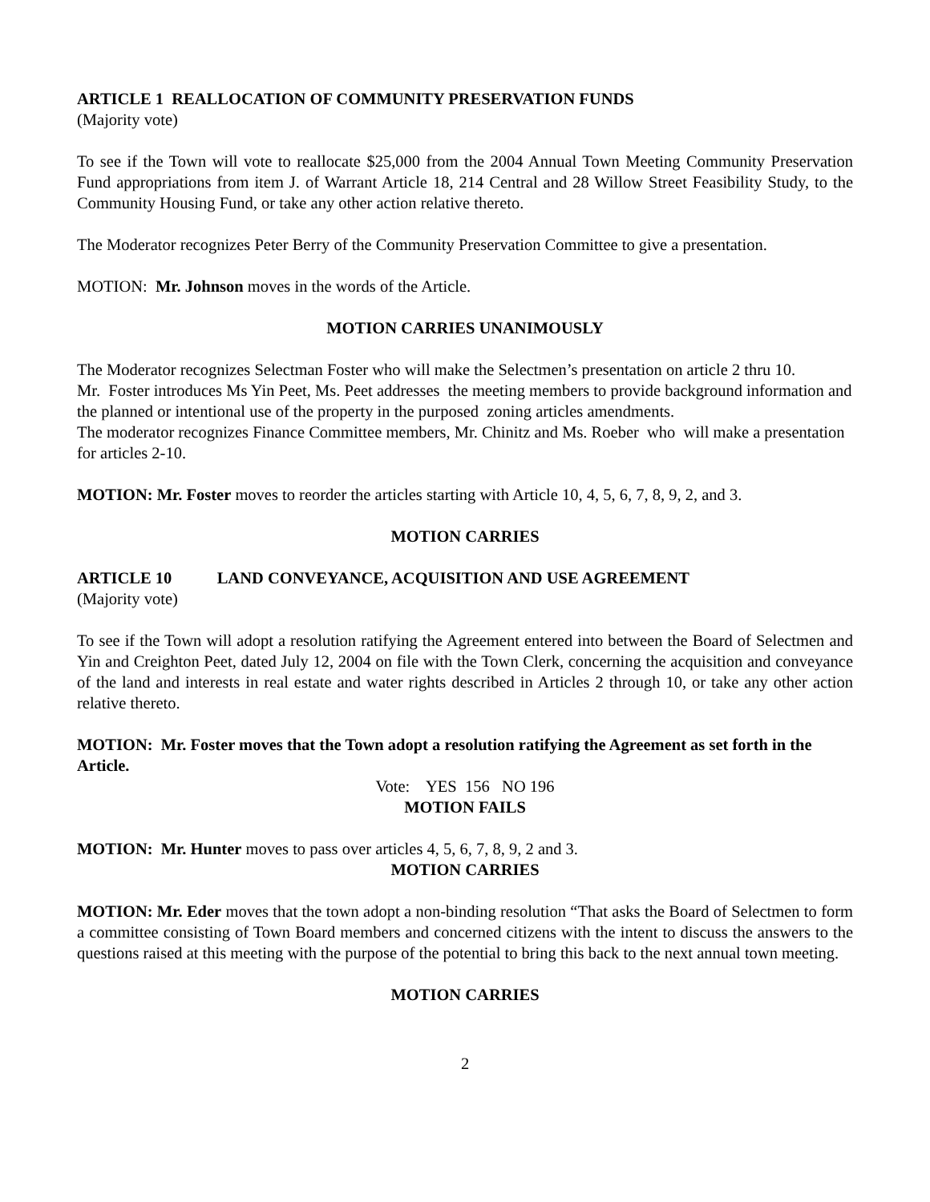ARTICLE 1 REALLOCATION OF COMMUNITY PRESERVATION FUNDS
(Majority vote)
To see if the Town will vote to reallocate $25,000 from the 2004 Annual Town Meeting Community Preservation Fund appropriations from item J. of Warrant Article 18, 214 Central and 28 Willow Street Feasibility Study, to the Community Housing Fund, or take any other action relative thereto.
The Moderator recognizes Peter Berry of the Community Preservation Committee to give a presentation.
MOTION: Mr. Johnson moves in the words of the Article.
MOTION CARRIES UNANIMOUSLY
The Moderator recognizes Selectman Foster who will make the Selectmen’s presentation on article 2 thru 10.
Mr. Foster introduces Ms Yin Peet, Ms. Peet addresses the meeting members to provide background information and the planned or intentional use of the property in the purposed zoning articles amendments.
The moderator recognizes Finance Committee members, Mr. Chinitz and Ms. Roeber who will make a presentation for articles 2-10.
MOTION: Mr. Foster moves to reorder the articles starting with Article 10, 4, 5, 6, 7, 8, 9, 2, and 3.
MOTION CARRIES
ARTICLE 10 LAND CONVEYANCE, ACQUISITION AND USE AGREEMENT
(Majority vote)
To see if the Town will adopt a resolution ratifying the Agreement entered into between the Board of Selectmen and Yin and Creighton Peet, dated July 12, 2004 on file with the Town Clerk, concerning the acquisition and conveyance of the land and interests in real estate and water rights described in Articles 2 through 10, or take any other action relative thereto.
MOTION: Mr. Foster moves that the Town adopt a resolution ratifying the Agreement as set forth in the Article.
Vote: YES 156 NO 196
MOTION FAILS
MOTION: Mr. Hunter moves to pass over articles 4, 5, 6, 7, 8, 9, 2 and 3.
MOTION CARRIES
MOTION: Mr. Eder moves that the town adopt a non-binding resolution “That asks the Board of Selectmen to form a committee consisting of Town Board members and concerned citizens with the intent to discuss the answers to the questions raised at this meeting with the purpose of the potential to bring this back to the next annual town meeting.
MOTION CARRIES
2